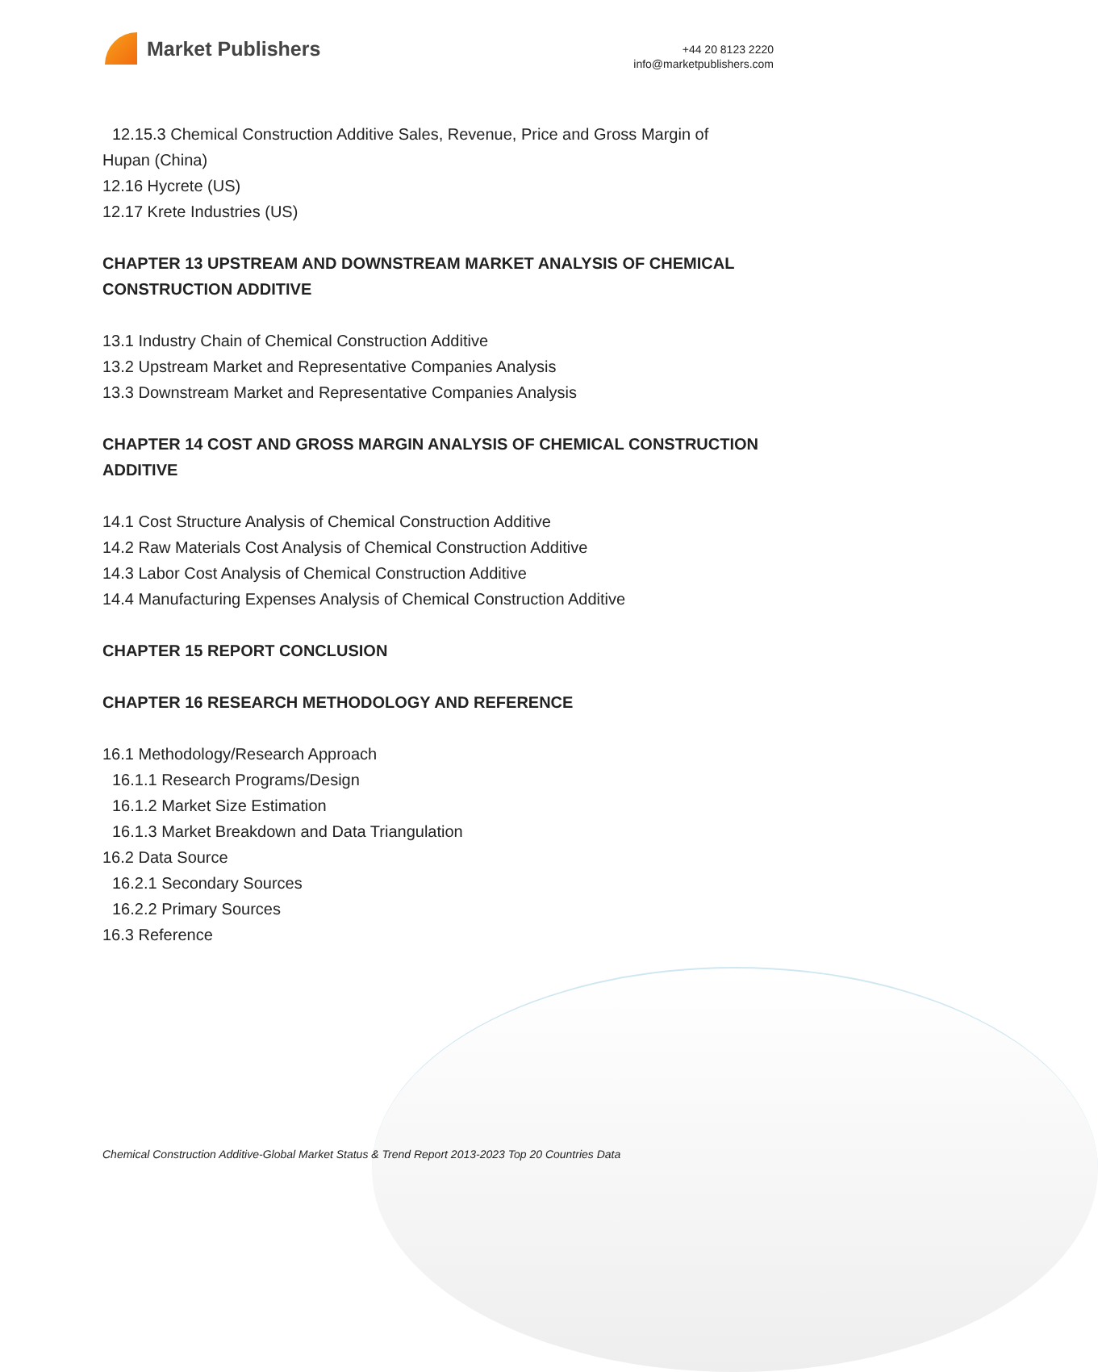Market Publishers
+44 20 8123 2220
info@marketpublishers.com
12.15.3 Chemical Construction Additive Sales, Revenue, Price and Gross Margin of
Hupan (China)
12.16 Hycrete (US)
12.17 Krete Industries (US)
CHAPTER 13 UPSTREAM AND DOWNSTREAM MARKET ANALYSIS OF CHEMICAL CONSTRUCTION ADDITIVE
13.1 Industry Chain of Chemical Construction Additive
13.2 Upstream Market and Representative Companies Analysis
13.3 Downstream Market and Representative Companies Analysis
CHAPTER 14 COST AND GROSS MARGIN ANALYSIS OF CHEMICAL CONSTRUCTION ADDITIVE
14.1 Cost Structure Analysis of Chemical Construction Additive
14.2 Raw Materials Cost Analysis of Chemical Construction Additive
14.3 Labor Cost Analysis of Chemical Construction Additive
14.4 Manufacturing Expenses Analysis of Chemical Construction Additive
CHAPTER 15 REPORT CONCLUSION
CHAPTER 16 RESEARCH METHODOLOGY AND REFERENCE
16.1 Methodology/Research Approach
16.1.1 Research Programs/Design
16.1.2 Market Size Estimation
16.1.3 Market Breakdown and Data Triangulation
16.2 Data Source
16.2.1 Secondary Sources
16.2.2 Primary Sources
16.3 Reference
Chemical Construction Additive-Global Market Status & Trend Report 2013-2023 Top 20 Countries Data